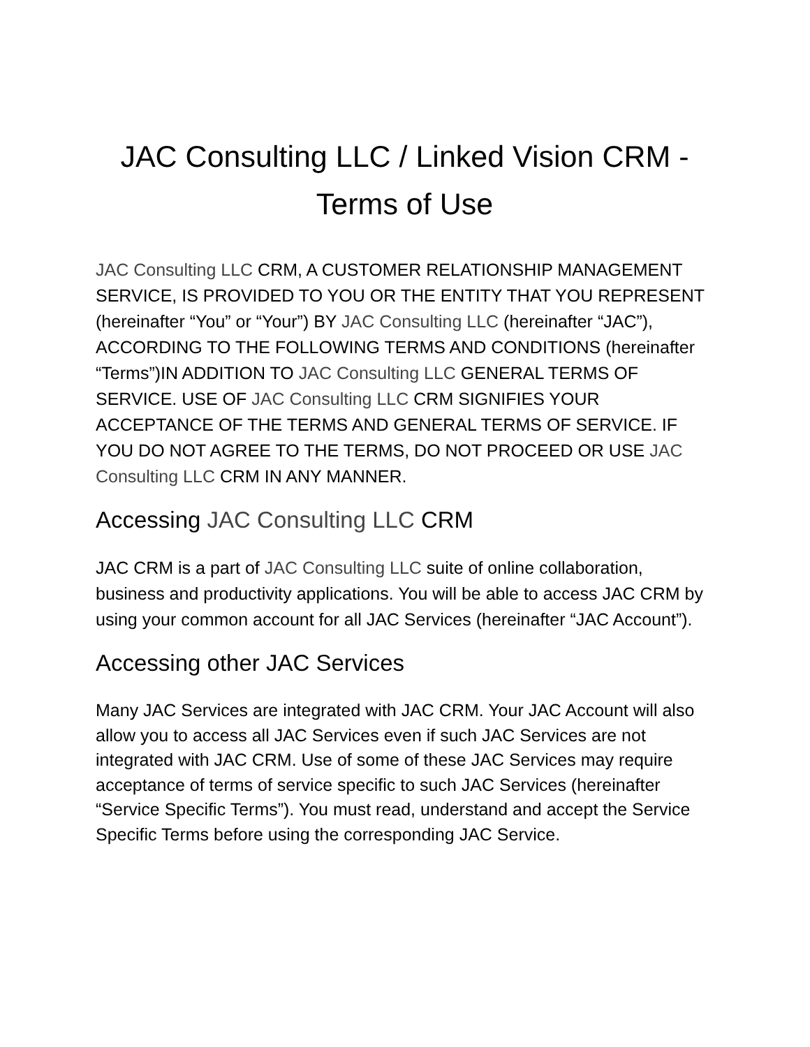JAC Consulting LLC / Linked Vision CRM -
Terms of Use
JAC Consulting LLC CRM, A CUSTOMER RELATIONSHIP MANAGEMENT SERVICE, IS PROVIDED TO YOU OR THE ENTITY THAT YOU REPRESENT (hereinafter “You” or “Your”) BY JAC Consulting LLC (hereinafter “JAC”), ACCORDING TO THE FOLLOWING TERMS AND CONDITIONS (hereinafter “Terms”)IN ADDITION TO JAC Consulting LLC GENERAL TERMS OF SERVICE. USE OF JAC Consulting LLC CRM SIGNIFIES YOUR ACCEPTANCE OF THE TERMS AND GENERAL TERMS OF SERVICE. IF YOU DO NOT AGREE TO THE TERMS, DO NOT PROCEED OR USE JAC Consulting LLC CRM IN ANY MANNER.
Accessing JAC Consulting LLC CRM
JAC CRM is a part of JAC Consulting LLC suite of online collaboration, business and productivity applications. You will be able to access JAC CRM by using your common account for all JAC Services (hereinafter “JAC Account”).
Accessing other JAC Services
Many JAC Services are integrated with JAC CRM. Your JAC Account will also allow you to access all JAC Services even if such JAC Services are not integrated with JAC CRM. Use of some of these JAC Services may require acceptance of terms of service specific to such JAC Services (hereinafter “Service Specific Terms”). You must read, understand and accept the Service Specific Terms before using the corresponding JAC Service.